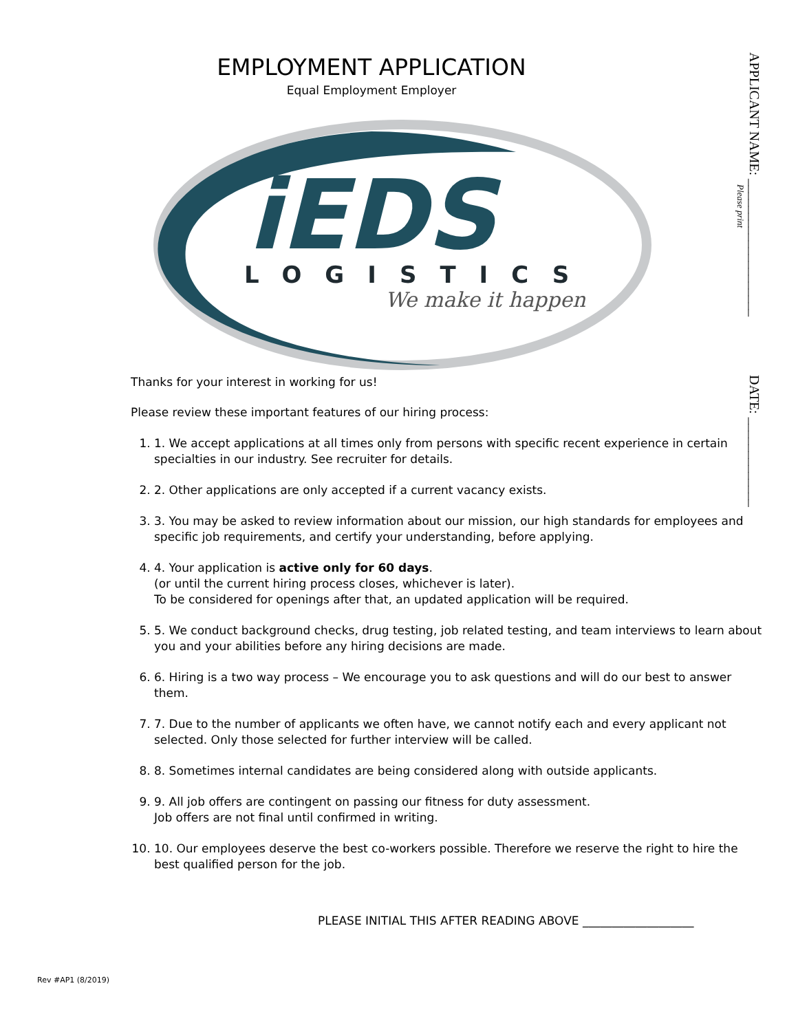APPLICANT NAME: ____________________
Please print
DATE: _____________
EMPLOYMENT APPLICATION
Equal Employment Employer
iEDS
LOGISTICS
We make it happen
Thanks for your interest in working for us!
Please review these important features of our hiring process:
1. 1. We accept applications at all times only from persons with specific recent experience in certain specialties in our industry. See recruiter for details.
2. 2. Other applications are only accepted if a current vacancy exists.
3. 3. You may be asked to review information about our mission, our high standards for employees and specific job requirements, and certify your understanding, before applying.
4. 4. Your application is active only for 60 days.
(or until the current hiring process closes, whichever is later).
To be considered for openings after that, an updated application will be required.
5. 5. We conduct background checks, drug testing, job related testing, and team interviews to learn about you and your abilities before any hiring decisions are made.
6. 6. Hiring is a two way process – We encourage you to ask questions and will do our best to answer them.
7. 7. Due to the number of applicants we often have, we cannot notify each and every applicant not selected. Only those selected for further interview will be called.
8. 8. Sometimes internal candidates are being considered along with outside applicants.
9. 9. All job offers are contingent on passing our fitness for duty assessment.
Job offers are not final until confirmed in writing.
10. 10. Our employees deserve the best co-workers possible. Therefore we reserve the right to hire the best qualified person for the job.
PLEASE INITIAL THIS AFTER READING ABOVE ___________________
Rev #AP1 (8/2019)